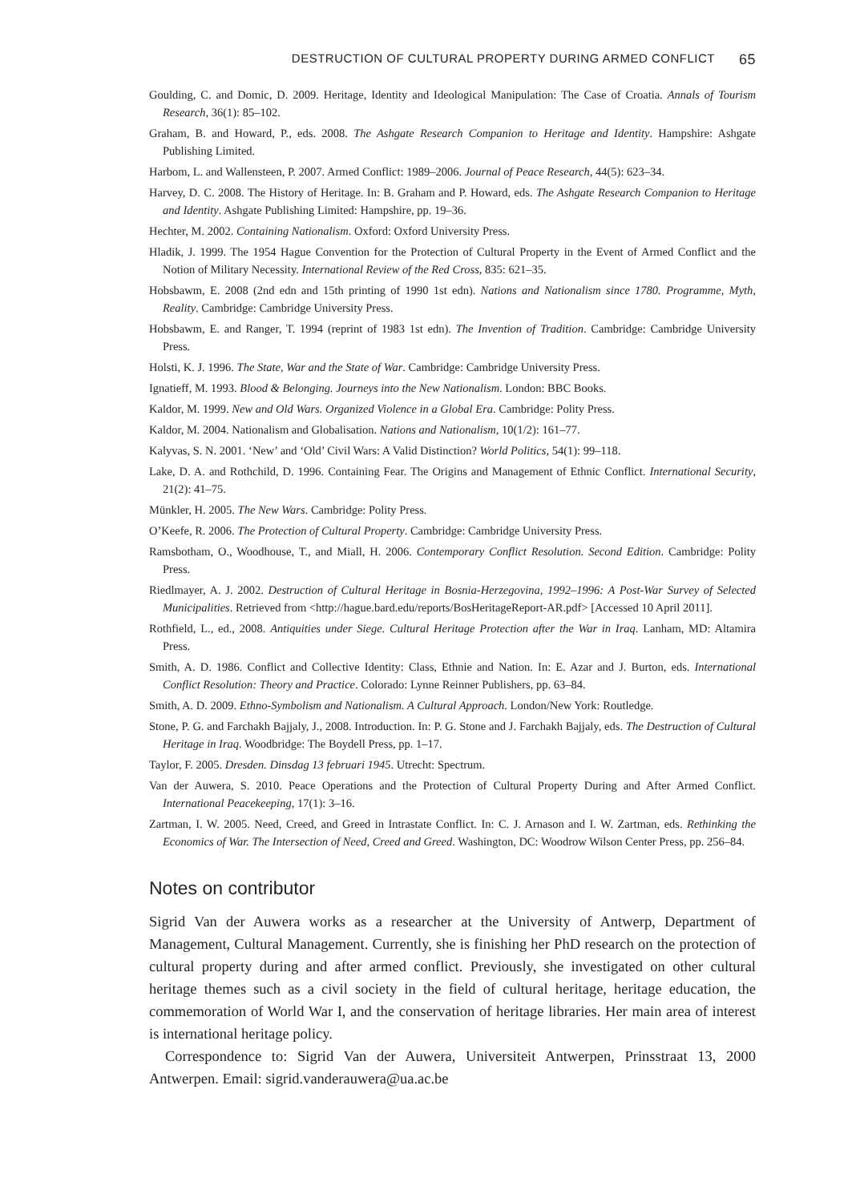DESTRUCTION OF CULTURAL PROPERTY DURING ARMED CONFLICT 65
Goulding, C. and Domic, D. 2009. Heritage, Identity and Ideological Manipulation: The Case of Croatia. Annals of Tourism Research, 36(1): 85–102.
Graham, B. and Howard, P., eds. 2008. The Ashgate Research Companion to Heritage and Identity. Hampshire: Ashgate Publishing Limited.
Harbom, L. and Wallensteen, P. 2007. Armed Conflict: 1989–2006. Journal of Peace Research, 44(5): 623–34.
Harvey, D. C. 2008. The History of Heritage. In: B. Graham and P. Howard, eds. The Ashgate Research Companion to Heritage and Identity. Ashgate Publishing Limited: Hampshire, pp. 19–36.
Hechter, M. 2002. Containing Nationalism. Oxford: Oxford University Press.
Hladik, J. 1999. The 1954 Hague Convention for the Protection of Cultural Property in the Event of Armed Conflict and the Notion of Military Necessity. International Review of the Red Cross, 835: 621–35.
Hobsbawm, E. 2008 (2nd edn and 15th printing of 1990 1st edn). Nations and Nationalism since 1780. Programme, Myth, Reality. Cambridge: Cambridge University Press.
Hobsbawm, E. and Ranger, T. 1994 (reprint of 1983 1st edn). The Invention of Tradition. Cambridge: Cambridge University Press.
Holsti, K. J. 1996. The State, War and the State of War. Cambridge: Cambridge University Press.
Ignatieff, M. 1993. Blood & Belonging. Journeys into the New Nationalism. London: BBC Books.
Kaldor, M. 1999. New and Old Wars. Organized Violence in a Global Era. Cambridge: Polity Press.
Kaldor, M. 2004. Nationalism and Globalisation. Nations and Nationalism, 10(1/2): 161–77.
Kalyvas, S. N. 2001. ‘New’ and ‘Old’ Civil Wars: A Valid Distinction? World Politics, 54(1): 99–118.
Lake, D. A. and Rothchild, D. 1996. Containing Fear. The Origins and Management of Ethnic Conflict. International Security, 21(2): 41–75.
Münkler, H. 2005. The New Wars. Cambridge: Polity Press.
O’Keefe, R. 2006. The Protection of Cultural Property. Cambridge: Cambridge University Press.
Ramsbotham, O., Woodhouse, T., and Miall, H. 2006. Contemporary Conflict Resolution. Second Edition. Cambridge: Polity Press.
Riedlmayer, A. J. 2002. Destruction of Cultural Heritage in Bosnia-Herzegovina, 1992–1996: A Post-War Survey of Selected Municipalities. Retrieved from <http://hague.bard.edu/reports/BosHeritageReport-AR.pdf> [Accessed 10 April 2011].
Rothfield, L., ed., 2008. Antiquities under Siege. Cultural Heritage Protection after the War in Iraq. Lanham, MD: Altamira Press.
Smith, A. D. 1986. Conflict and Collective Identity: Class, Ethnie and Nation. In: E. Azar and J. Burton, eds. International Conflict Resolution: Theory and Practice. Colorado: Lynne Reinner Publishers, pp. 63–84.
Smith, A. D. 2009. Ethno-Symbolism and Nationalism. A Cultural Approach. London/New York: Routledge.
Stone, P. G. and Farchakh Bajjaly, J., 2008. Introduction. In: P. G. Stone and J. Farchakh Bajjaly, eds. The Destruction of Cultural Heritage in Iraq. Woodbridge: The Boydell Press, pp. 1–17.
Taylor, F. 2005. Dresden. Dinsdag 13 februari 1945. Utrecht: Spectrum.
Van der Auwera, S. 2010. Peace Operations and the Protection of Cultural Property During and After Armed Conflict. International Peacekeeping, 17(1): 3–16.
Zartman, I. W. 2005. Need, Creed, and Greed in Intrastate Conflict. In: C. J. Arnason and I. W. Zartman, eds. Rethinking the Economics of War. The Intersection of Need, Creed and Greed. Washington, DC: Woodrow Wilson Center Press, pp. 256–84.
Notes on contributor
Sigrid Van der Auwera works as a researcher at the University of Antwerp, Department of Management, Cultural Management. Currently, she is finishing her PhD research on the protection of cultural property during and after armed conflict. Previously, she investigated on other cultural heritage themes such as a civil society in the field of cultural heritage, heritage education, the commemoration of World War I, and the conservation of heritage libraries. Her main area of interest is international heritage policy.
Correspondence to: Sigrid Van der Auwera, Universiteit Antwerpen, Prinsstraat 13, 2000 Antwerpen. Email: sigrid.vanderauwera@ua.ac.be